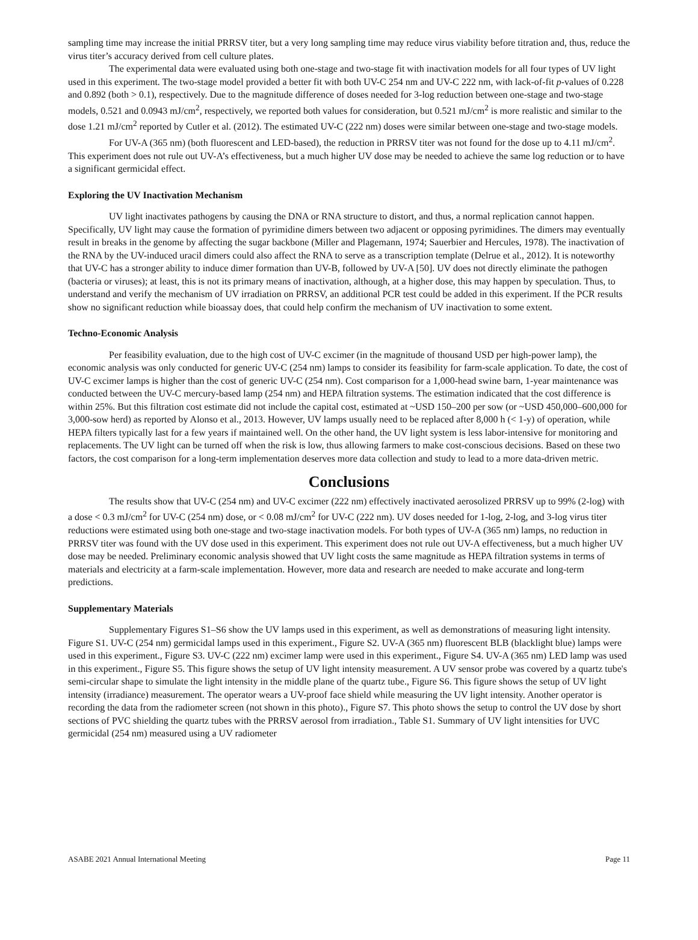sampling time may increase the initial PRRSV titer, but a very long sampling time may reduce virus viability before titration and, thus, reduce the virus titer’s accuracy derived from cell culture plates.
The experimental data were evaluated using both one-stage and two-stage fit with inactivation models for all four types of UV light used in this experiment. The two-stage model provided a better fit with both UV-C 254 nm and UV-C 222 nm, with lack-of-fit p-values of 0.228 and 0.892 (both > 0.1), respectively. Due to the magnitude difference of doses needed for 3-log reduction between one-stage and two-stage models, 0.521 and 0.0943 mJ/cm<sup>2</sup>, respectively, we reported both values for consideration, but 0.521 mJ/cm<sup>2</sup> is more realistic and similar to the dose 1.21 mJ/cm<sup>2</sup> reported by Cutler et al. (2012). The estimated UV-C (222 nm) doses were similar between one-stage and two-stage models.
For UV-A (365 nm) (both fluorescent and LED-based), the reduction in PRRSV titer was not found for the dose up to 4.11 mJ/cm<sup>2</sup>. This experiment does not rule out UV-A’s effectiveness, but a much higher UV dose may be needed to achieve the same log reduction or to have a significant germicidal effect.
Exploring the UV Inactivation Mechanism
UV light inactivates pathogens by causing the DNA or RNA structure to distort, and thus, a normal replication cannot happen. Specifically, UV light may cause the formation of pyrimidine dimers between two adjacent or opposing pyrimidines. The dimers may eventually result in breaks in the genome by affecting the sugar backbone (Miller and Plagemann, 1974; Sauerbier and Hercules, 1978). The inactivation of the RNA by the UV-induced uracil dimers could also affect the RNA to serve as a transcription template (Delrue et al., 2012). It is noteworthy that UV-C has a stronger ability to induce dimer formation than UV-B, followed by UV-A [50]. UV does not directly eliminate the pathogen (bacteria or viruses); at least, this is not its primary means of inactivation, although, at a higher dose, this may happen by speculation. Thus, to understand and verify the mechanism of UV irradiation on PRRSV, an additional PCR test could be added in this experiment. If the PCR results show no significant reduction while bioassay does, that could help confirm the mechanism of UV inactivation to some extent.
Techno-Economic Analysis
Per feasibility evaluation, due to the high cost of UV-C excimer (in the magnitude of thousand USD per high-power lamp), the economic analysis was only conducted for generic UV-C (254 nm) lamps to consider its feasibility for farm-scale application. To date, the cost of UV-C excimer lamps is higher than the cost of generic UV-C (254 nm). Cost comparison for a 1,000-head swine barn, 1-year maintenance was conducted between the UV-C mercury-based lamp (254 nm) and HEPA filtration systems. The estimation indicated that the cost difference is within 25%. But this filtration cost estimate did not include the capital cost, estimated at ~USD 150–200 per sow (or ~USD 450,000–600,000 for 3,000-sow herd) as reported by Alonso et al., 2013. However, UV lamps usually need to be replaced after 8,000 h (< 1-y) of operation, while HEPA filters typically last for a few years if maintained well. On the other hand, the UV light system is less labor-intensive for monitoring and replacements. The UV light can be turned off when the risk is low, thus allowing farmers to make cost-conscious decisions. Based on these two factors, the cost comparison for a long-term implementation deserves more data collection and study to lead to a more data-driven metric.
Conclusions
The results show that UV-C (254 nm) and UV-C excimer (222 nm) effectively inactivated aerosolized PRRSV up to 99% (2-log) with a dose < 0.3 mJ/cm<sup>2</sup> for UV-C (254 nm) dose, or < 0.08 mJ/cm<sup>2</sup> for UV-C (222 nm). UV doses needed for 1-log, 2-log, and 3-log virus titer reductions were estimated using both one-stage and two-stage inactivation models. For both types of UV-A (365 nm) lamps, no reduction in PRRSV titer was found with the UV dose used in this experiment. This experiment does not rule out UV-A effectiveness, but a much higher UV dose may be needed. Preliminary economic analysis showed that UV light costs the same magnitude as HEPA filtration systems in terms of materials and electricity at a farm-scale implementation. However, more data and research are needed to make accurate and long-term predictions.
Supplementary Materials
Supplementary Figures S1–S6 show the UV lamps used in this experiment, as well as demonstrations of measuring light intensity. Figure S1. UV-C (254 nm) germicidal lamps used in this experiment., Figure S2. UV-A (365 nm) fluorescent BLB (blacklight blue) lamps were used in this experiment., Figure S3. UV-C (222 nm) excimer lamp were used in this experiment., Figure S4. UV-A (365 nm) LED lamp was used in this experiment., Figure S5. This figure shows the setup of UV light intensity measurement. A UV sensor probe was covered by a quartz tube's semi-circular shape to simulate the light intensity in the middle plane of the quartz tube., Figure S6. This figure shows the setup of UV light intensity (irradiance) measurement. The operator wears a UV-proof face shield while measuring the UV light intensity. Another operator is recording the data from the radiometer screen (not shown in this photo)., Figure S7. This photo shows the setup to control the UV dose by short sections of PVC shielding the quartz tubes with the PRRSV aerosol from irradiation., Table S1. Summary of UV light intensities for UVC germicidal (254 nm) measured using a UV radiometer
ASABE 2021 Annual International Meeting Page 11